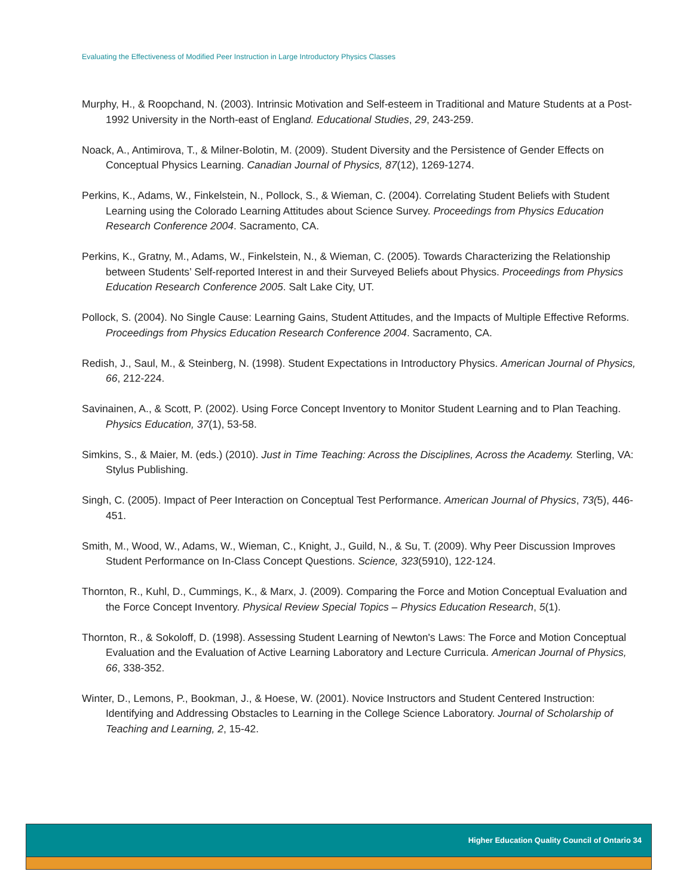Evaluating the Effectiveness of Modified Peer Instruction in Large Introductory Physics Classes
Murphy, H., & Roopchand, N. (2003). Intrinsic Motivation and Self-esteem in Traditional and Mature Students at a Post-1992 University in the North-east of England. Educational Studies, 29, 243-259.
Noack, A., Antimirova, T., & Milner-Bolotin, M. (2009). Student Diversity and the Persistence of Gender Effects on Conceptual Physics Learning. Canadian Journal of Physics, 87(12), 1269-1274.
Perkins, K., Adams, W., Finkelstein, N., Pollock, S., & Wieman, C. (2004). Correlating Student Beliefs with Student Learning using the Colorado Learning Attitudes about Science Survey. Proceedings from Physics Education Research Conference 2004. Sacramento, CA.
Perkins, K., Gratny, M., Adams, W., Finkelstein, N., & Wieman, C. (2005). Towards Characterizing the Relationship between Students’ Self-reported Interest in and their Surveyed Beliefs about Physics. Proceedings from Physics Education Research Conference 2005. Salt Lake City, UT.
Pollock, S. (2004). No Single Cause: Learning Gains, Student Attitudes, and the Impacts of Multiple Effective Reforms. Proceedings from Physics Education Research Conference 2004. Sacramento, CA.
Redish, J., Saul, M., & Steinberg, N. (1998). Student Expectations in Introductory Physics. American Journal of Physics, 66, 212-224.
Savinainen, A., & Scott, P. (2002). Using Force Concept Inventory to Monitor Student Learning and to Plan Teaching. Physics Education, 37(1), 53-58.
Simkins, S., & Maier, M. (eds.) (2010). Just in Time Teaching: Across the Disciplines, Across the Academy. Sterling, VA: Stylus Publishing.
Singh, C. (2005). Impact of Peer Interaction on Conceptual Test Performance. American Journal of Physics, 73(5), 446-451.
Smith, M., Wood, W., Adams, W., Wieman, C., Knight, J., Guild, N., & Su, T. (2009). Why Peer Discussion Improves Student Performance on In-Class Concept Questions. Science, 323(5910), 122-124.
Thornton, R., Kuhl, D., Cummings, K., & Marx, J. (2009). Comparing the Force and Motion Conceptual Evaluation and the Force Concept Inventory. Physical Review Special Topics – Physics Education Research, 5(1).
Thornton, R., & Sokoloff, D. (1998). Assessing Student Learning of Newton's Laws: The Force and Motion Conceptual Evaluation and the Evaluation of Active Learning Laboratory and Lecture Curricula. American Journal of Physics, 66, 338-352.
Winter, D., Lemons, P., Bookman, J., & Hoese, W. (2001). Novice Instructors and Student Centered Instruction: Identifying and Addressing Obstacles to Learning in the College Science Laboratory. Journal of Scholarship of Teaching and Learning, 2, 15-42.
Higher Education Quality Council of Ontario 34